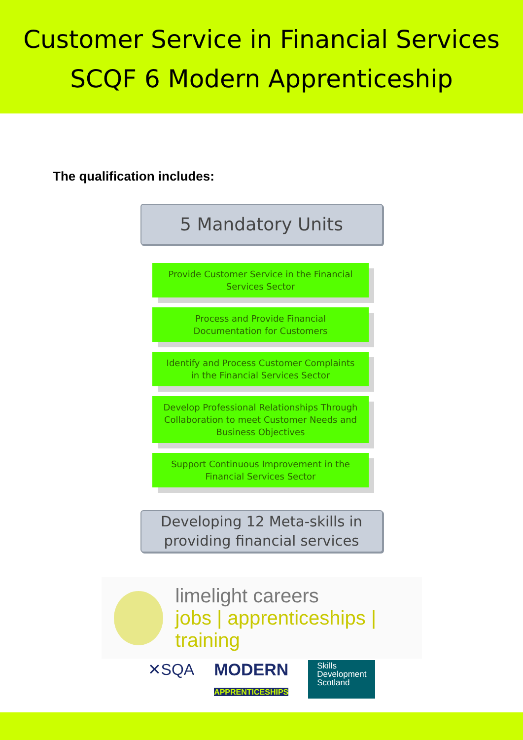Customer Service in Financial Services
SCQF 6 Modern Apprenticeship
The qualification includes:
5 Mandatory Units
Provide Customer Service in the Financial
Services Sector
Process and Provide Financial
Documentation for Customers
Identify and Process Customer Complaints
in the Financial Services Sector
Develop Professional Relationships Through
Collaboration to meet Customer Needs and
Business Objectives
Support Continuous Improvement in the
Financial Services Sector
Developing 12 Meta-skills in
providing financial services
limelight careers
jobs | apprenticeships | training
✕SQA MODERN
APPRENTICESHIPS Skills
Development
Scotland